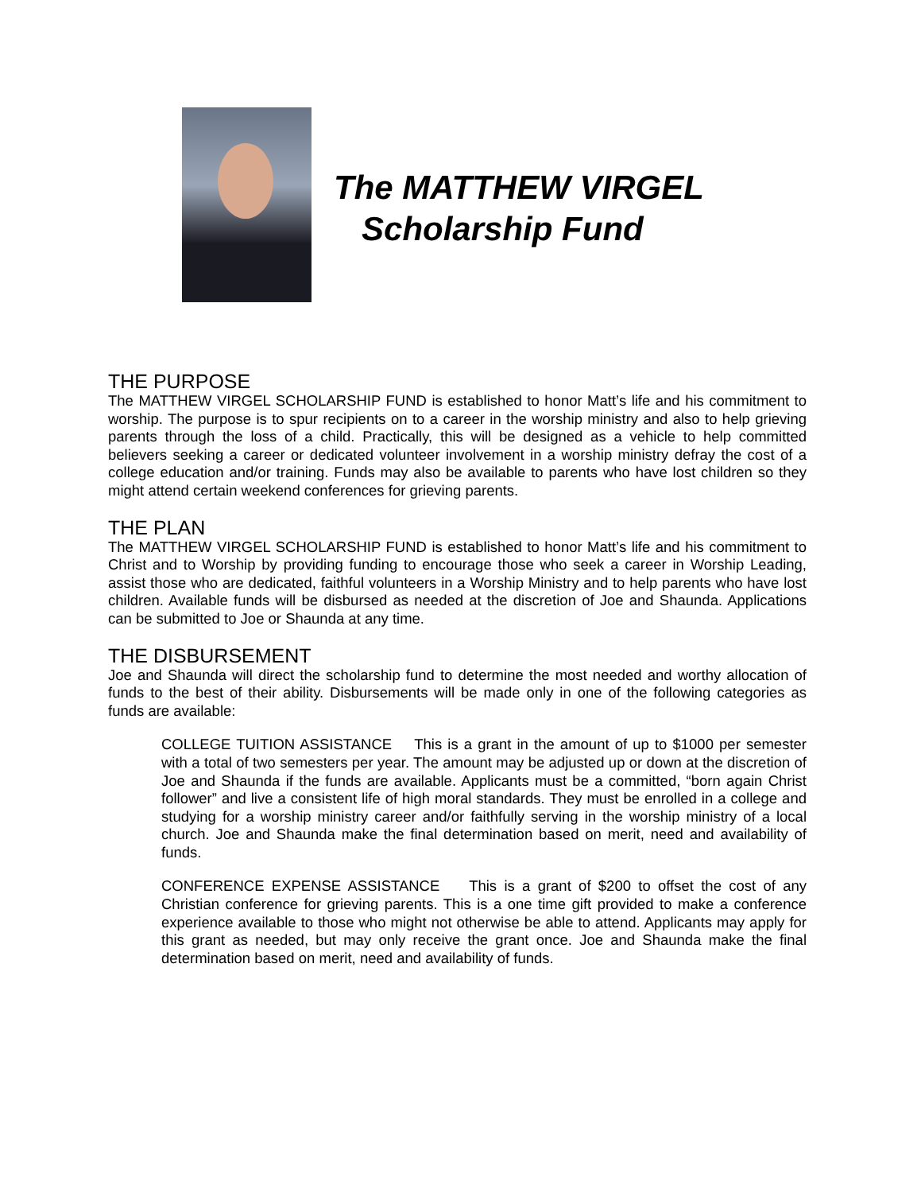The MATTHEW VIRGEL
Scholarship Fund
THE PURPOSE
The MATTHEW VIRGEL SCHOLARSHIP FUND is established to honor Matt’s life and his commitment to worship. The purpose is to spur recipients on to a career in the worship ministry and also to help grieving parents through the loss of a child. Practically, this will be designed as a vehicle to help committed believers seeking a career or dedicated volunteer involvement in a worship ministry defray the cost of a college education and/or training. Funds may also be available to parents who have lost children so they might attend certain weekend conferences for grieving parents.
THE PLAN
The MATTHEW VIRGEL SCHOLARSHIP FUND is established to honor Matt’s life and his commitment to Christ and to Worship by providing funding to encourage those who seek a career in Worship Leading, assist those who are dedicated, faithful volunteers in a Worship Ministry and to help parents who have lost children. Available funds will be disbursed as needed at the discretion of Joe and Shaunda. Applications can be submitted to Joe or Shaunda at any time.
THE DISBURSEMENT
Joe and Shaunda will direct the scholarship fund to determine the most needed and worthy allocation of funds to the best of their ability. Disbursements will be made only in one of the following categories as funds are available:
COLLEGE TUITION ASSISTANCE This is a grant in the amount of up to $1000 per semester with a total of two semesters per year. The amount may be adjusted up or down at the discretion of Joe and Shaunda if the funds are available. Applicants must be a committed, “born again Christ follower” and live a consistent life of high moral standards. They must be enrolled in a college and studying for a worship ministry career and/or faithfully serving in the worship ministry of a local church. Joe and Shaunda make the final determination based on merit, need and availability of funds.
CONFERENCE EXPENSE ASSISTANCE This is a grant of $200 to offset the cost of any Christian conference for grieving parents. This is a one time gift provided to make a conference experience available to those who might not otherwise be able to attend. Applicants may apply for this grant as needed, but may only receive the grant once. Joe and Shaunda make the final determination based on merit, need and availability of funds.